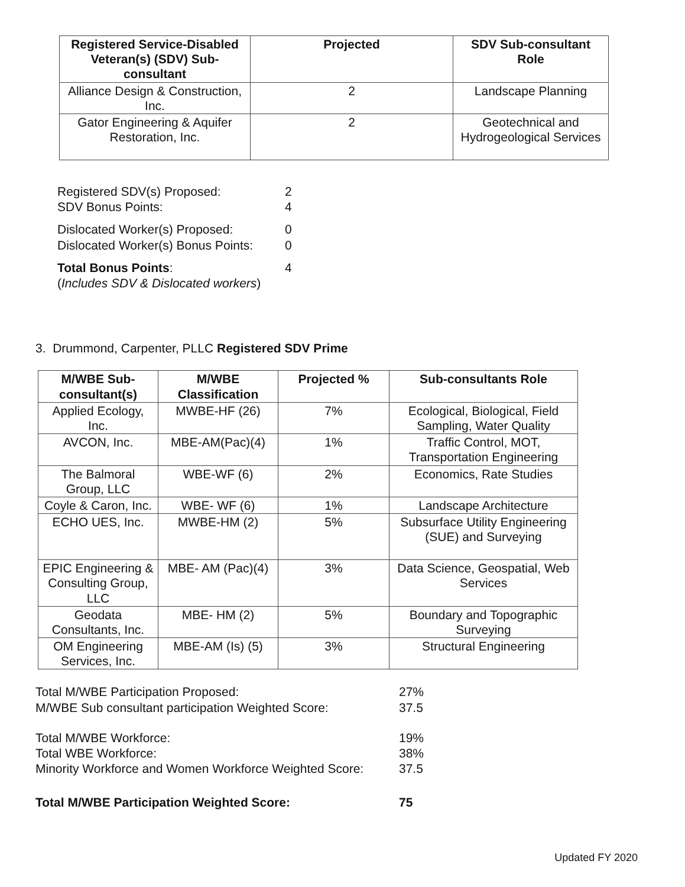| Registered Service-Disabled Veteran(s) (SDV) Sub-consultant | Projected | SDV Sub-consultant Role |
| --- | --- | --- |
| Alliance Design & Construction, Inc. | 2 | Landscape Planning |
| Gator Engineering & Aquifer Restoration, Inc. | 2 | Geotechnical and Hydrogeological Services |
Registered SDV(s) Proposed: 2 SDV Bonus Points: 4
Dislocated Worker(s) Proposed: 0 Dislocated Worker(s) Bonus Points: 0
Total Bonus Points: 4 (Includes SDV & Dislocated workers)
3. Drummond, Carpenter, PLLC Registered SDV Prime
| M/WBE Sub-consultant(s) | M/WBE Classification | Projected % | Sub-consultants Role |
| --- | --- | --- | --- |
| Applied Ecology, Inc. | MWBE-HF (26) | 7% | Ecological, Biological, Field Sampling, Water Quality |
| AVCON, Inc. | MBE-AM(Pac)(4) | 1% | Traffic Control, MOT, Transportation Engineering |
| The Balmoral Group, LLC | WBE-WF (6) | 2% | Economics, Rate Studies |
| Coyle & Caron, Inc. | WBE- WF (6) | 1% | Landscape Architecture |
| ECHO UES, Inc. | MWBE-HM (2) | 5% | Subsurface Utility Engineering (SUE) and Surveying |
| EPIC Engineering & Consulting Group, LLC | MBE- AM (Pac)(4) | 3% | Data Science, Geospatial, Web Services |
| Geodata Consultants, Inc. | MBE- HM (2) | 5% | Boundary and Topographic Surveying |
| OM Engineering Services, Inc. | MBE-AM (Is) (5) | 3% | Structural Engineering |
Total M/WBE Participation Proposed: 27% M/WBE Sub consultant participation Weighted Score: 37.5
Total M/WBE Workforce: 19% Total WBE Workforce: 38% Minority Workforce and Women Workforce Weighted Score: 37.5
Total M/WBE Participation Weighted Score: 75
Updated FY 2020